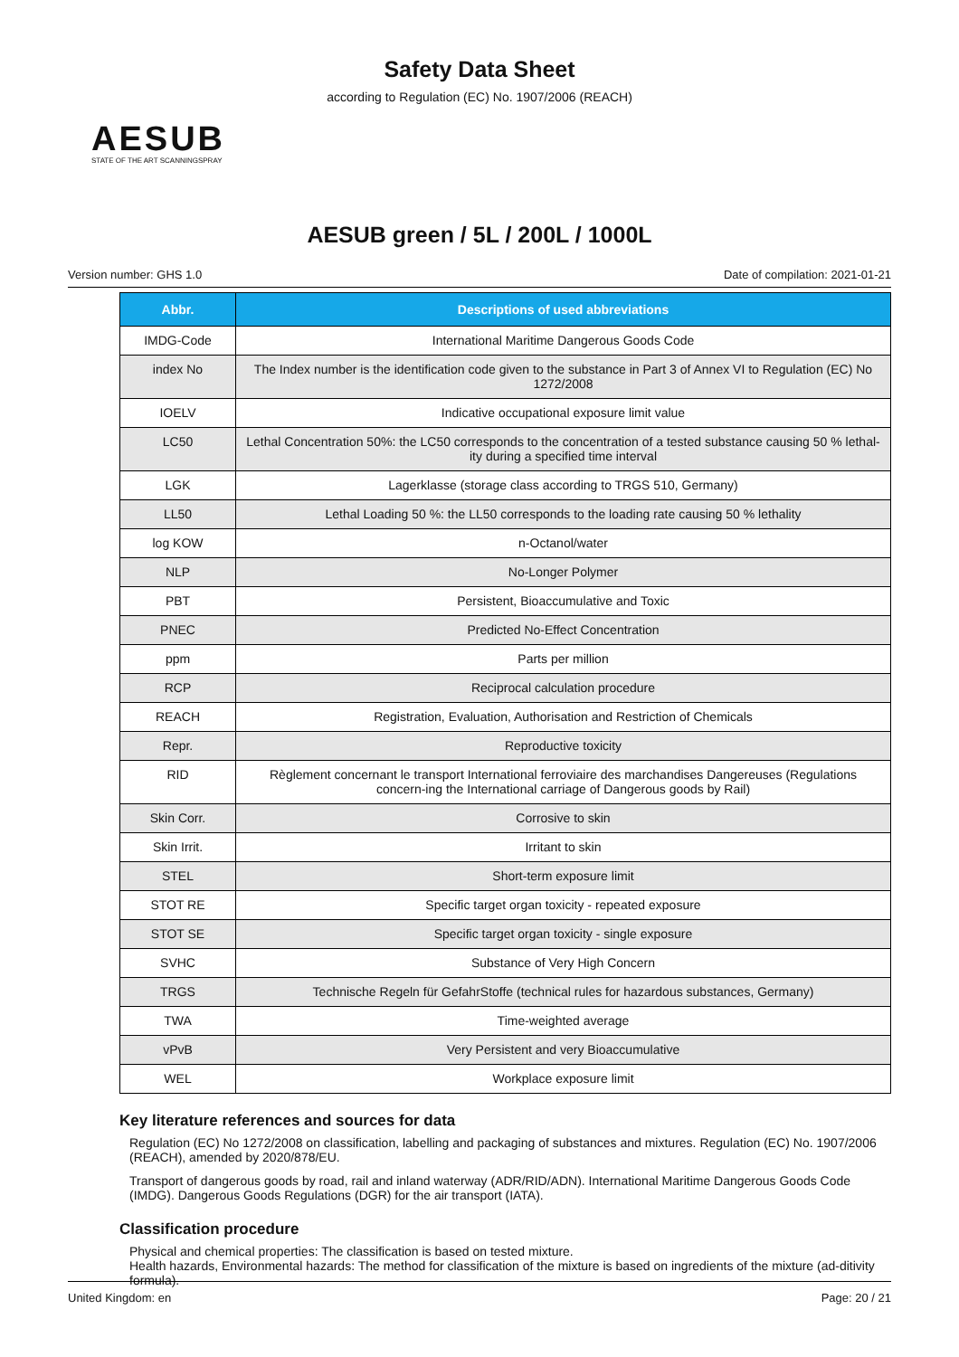Safety Data Sheet
according to Regulation (EC) No. 1907/2006 (REACH)
AESUB
STATE OF THE ART SCANNINGSPRAY
AESUB green / 5L / 200L / 1000L
Version number: GHS 1.0 Date of compilation: 2021-01-21
| Abbr. | Descriptions of used abbreviations |
| --- | --- |
| IMDG-Code | International Maritime Dangerous Goods Code |
| index No | The Index number is the identification code given to the substance in Part 3 of Annex VI to Regulation (EC) No 1272/2008 |
| IOELV | Indicative occupational exposure limit value |
| LC50 | Lethal Concentration 50%: the LC50 corresponds to the concentration of a tested substance causing 50 % lethal-ity during a specified time interval |
| LGK | Lagerklasse (storage class according to TRGS 510, Germany) |
| LL50 | Lethal Loading 50 %: the LL50 corresponds to the loading rate causing 50 % lethality |
| log KOW | n-Octanol/water |
| NLP | No-Longer Polymer |
| PBT | Persistent, Bioaccumulative and Toxic |
| PNEC | Predicted No-Effect Concentration |
| ppm | Parts per million |
| RCP | Reciprocal calculation procedure |
| REACH | Registration, Evaluation, Authorisation and Restriction of Chemicals |
| Repr. | Reproductive toxicity |
| RID | Règlement concernant le transport International ferroviaire des marchandises Dangereuses (Regulations concern-ing the International carriage of Dangerous goods by Rail) |
| Skin Corr. | Corrosive to skin |
| Skin Irrit. | Irritant to skin |
| STEL | Short-term exposure limit |
| STOT RE | Specific target organ toxicity - repeated exposure |
| STOT SE | Specific target organ toxicity - single exposure |
| SVHC | Substance of Very High Concern |
| TRGS | Technische Regeln für GefahrStoffe (technical rules for hazardous substances, Germany) |
| TWA | Time-weighted average |
| vPvB | Very Persistent and very Bioaccumulative |
| WEL | Workplace exposure limit |
Key literature references and sources for data
Regulation (EC) No 1272/2008 on classification, labelling and packaging of substances and mixtures. Regulation (EC) No. 1907/2006 (REACH), amended by 2020/878/EU.
Transport of dangerous goods by road, rail and inland waterway (ADR/RID/ADN). International Maritime Dangerous Goods Code (IMDG). Dangerous Goods Regulations (DGR) for the air transport (IATA).
Classification procedure
Physical and chemical properties: The classification is based on tested mixture.
Health hazards, Environmental hazards: The method for classification of the mixture is based on ingredients of the mixture (ad-ditivity formula).
United Kingdom: en Page: 20 / 21